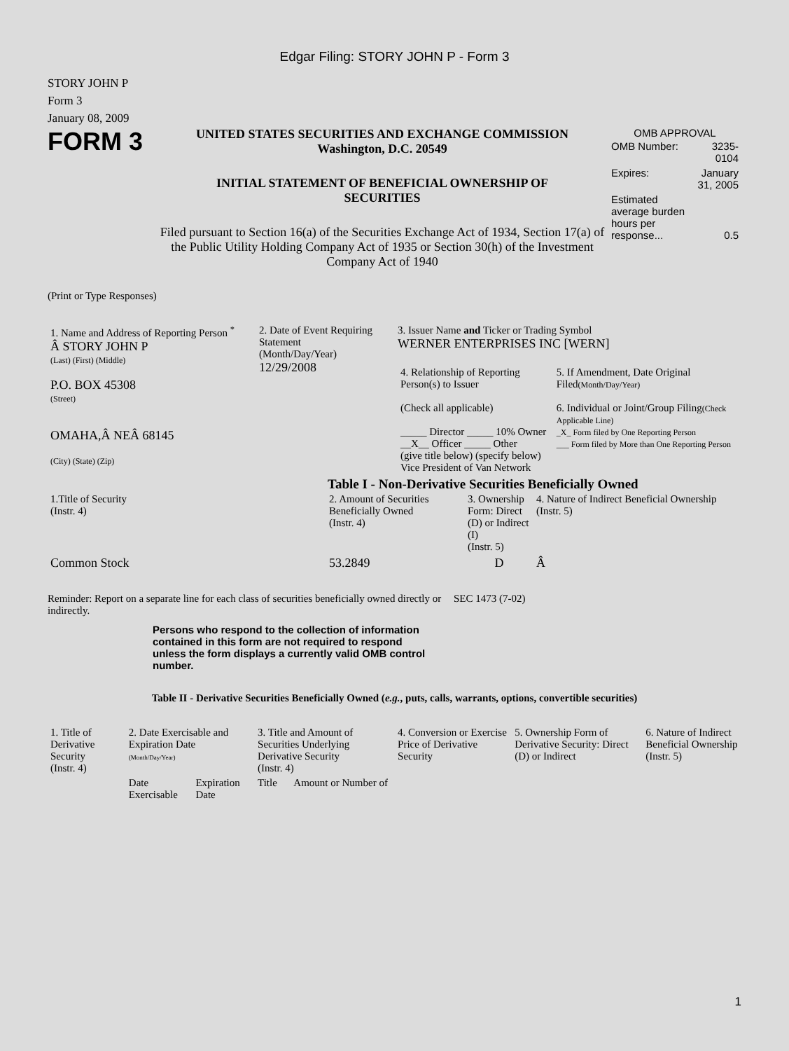Edgar Filing: STORY JOHN P - Form 3
STORY JOHN P
Form 3
January 08, 2009
FORM 3
UNITED STATES SECURITIES AND EXCHANGE COMMISSION
Washington, D.C. 20549
INITIAL STATEMENT OF BENEFICIAL OWNERSHIP OF
SECURITIES
Filed pursuant to Section 16(a) of the Securities Exchange Act of 1934, Section 17(a) of the Public Utility Holding Company Act of 1935 or Section 30(h) of the Investment Company Act of 1940
OMB APPROVAL
| OMB Number: | 3235-0104 |
| Expires: | January 31, 2005 |
| Estimated average burden hours per response... | 0.5 |
(Print or Type Responses)
| 1. Name and Address of Reporting Person <sup>*</sup> Â STORY JOHN P (Last) (First) (Middle) P.O. BOX 45308 (Street) OMAHA,Â NEÂ 68145 (City) (State) (Zip) | 2. Date of Event Requiring Statement (Month/Day/Year) 12/29/2008 | 3. Issuer Name and Ticker or Trading Symbol WERNER ENTERPRISES INC [WERN] / 4. Relationship of Reporting Person(s) to Issuer (Check all applicable) _____ Director _____ 10% Owner __X__ Officer _____ Other (give title below) (specify below) Vice President of Van Network / 5. If Amendment, Date Original Filed (Month/Day/Year) 6. Individual or Joint/Group Filing (Check Applicable Line) _X_ Form filed by One Reporting Person ___ Form filed by More than One Reporting Person / |
Table I - Non-Derivative Securities Beneficially Owned
| 1.Title of Security (Instr. 4) | 2. Amount of Securities Beneficially Owned (Instr. 4) | 3. Ownership Form: Direct (D) or Indirect (I) (Instr. 5) | 4. Nature of Indirect Beneficial Ownership (Instr. 5) |
| --- | --- | --- | --- |
| Common Stock | 53.2849 | D | Â |
Reminder: Report on a separate line for each class of securities beneficially owned directly or indirectly.
SEC 1473 (7-02)
Persons who respond to the collection of information contained in this form are not required to respond unless the form displays a currently valid OMB control number.
Table II - Derivative Securities Beneficially Owned (e.g., puts, calls, warrants, options, convertible securities)
| 1. Title of Derivative Security (Instr. 4) | 2. Date Exercisable and Expiration Date (Month/Day/Year) | | 3. Title and Amount of Securities Underlying Derivative Security (Instr. 4) | | 4. Conversion or Exercise Price of Derivative Security | 5. Ownership Form of Derivative Security: Direct (D) or Indirect | 6. Nature of Indirect Beneficial Ownership (Instr. 5) |
| --- | --- | --- | --- | --- | --- | --- | --- |
| | Date Exercisable | Expiration Date | Title | Amount or Number of | | | |
1